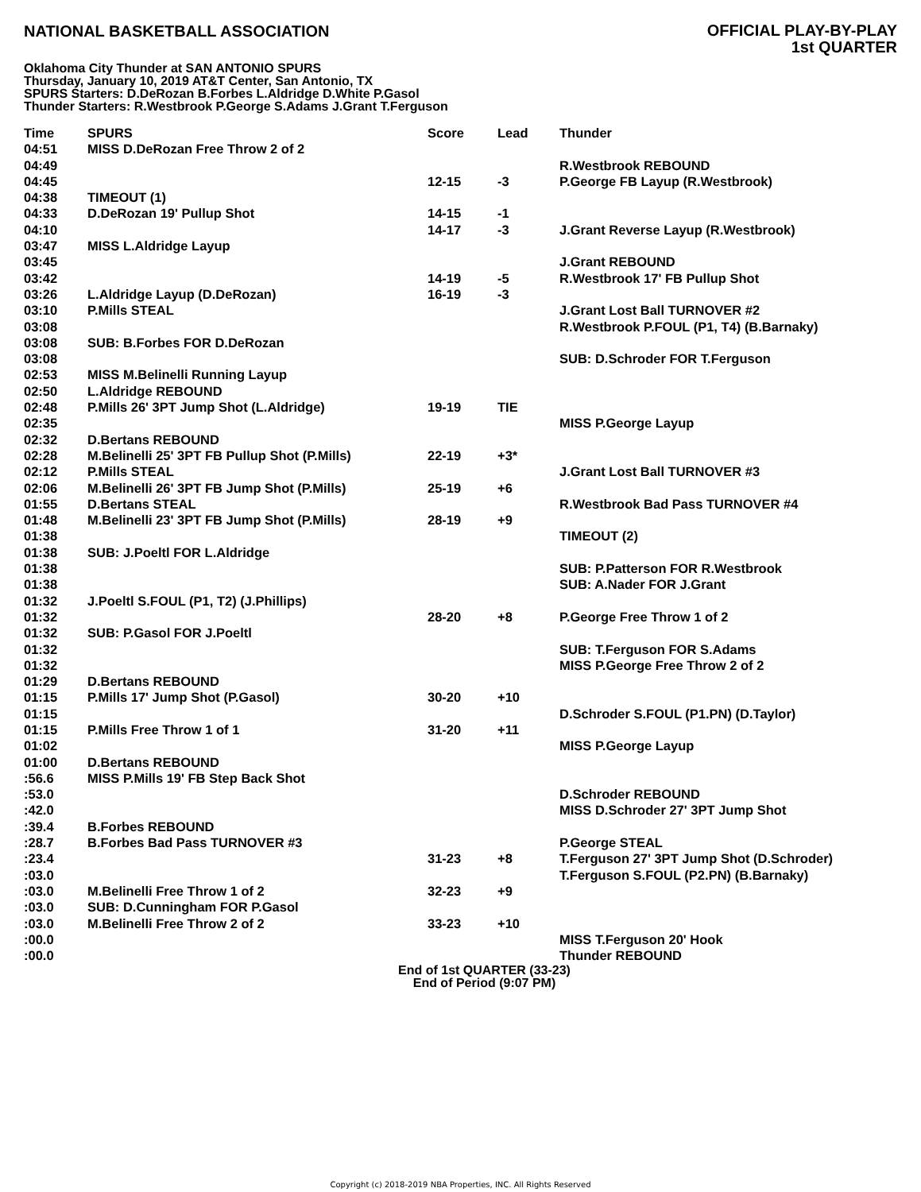NATIONAL BASKETBALL ASSOCIATION
OFFICIAL PLAY-BY-PLAY
1st QUARTER
Oklahoma City Thunder at SAN ANTONIO SPURS
Thursday, January 10, 2019 AT&T Center, San Antonio, TX
SPURS Starters: D.DeRozan B.Forbes L.Aldridge D.White P.Gasol
Thunder Starters: R.Westbrook P.George S.Adams J.Grant T.Ferguson
| Time | SPURS | Score | Lead | Thunder |
| --- | --- | --- | --- | --- |
| 04:51 | MISS D.DeRozan Free Throw 2 of 2 | | | |
| 04:49 | | | | R.Westbrook REBOUND |
| 04:45 | | 12-15 | -3 | P.George FB Layup (R.Westbrook) |
| 04:38 | TIMEOUT (1) | | | |
| 04:33 | D.DeRozan 19' Pullup Shot | 14-15 | -1 | |
| 04:10 | | 14-17 | -3 | J.Grant Reverse Layup (R.Westbrook) |
| 03:47 | MISS L.Aldridge Layup | | | |
| 03:45 | | | | J.Grant REBOUND |
| 03:42 | | 14-19 | -5 | R.Westbrook 17' FB Pullup Shot |
| 03:26 | L.Aldridge Layup (D.DeRozan) | 16-19 | -3 | |
| 03:10 | P.Mills STEAL | | | J.Grant Lost Ball TURNOVER #2 |
| 03:08 | | | | R.Westbrook P.FOUL (P1, T4) (B.Barnaky) |
| 03:08 | SUB: B.Forbes FOR D.DeRozan | | | |
| 03:08 | | | | SUB: D.Schroder FOR T.Ferguson |
| 02:53 | MISS M.Belinelli Running Layup | | | |
| 02:50 | L.Aldridge REBOUND | | | |
| 02:48 | P.Mills 26' 3PT Jump Shot (L.Aldridge) | 19-19 | TIE | |
| 02:35 | | | | MISS P.George Layup |
| 02:32 | D.Bertans REBOUND | | | |
| 02:28 | M.Belinelli 25' 3PT FB Pullup Shot (P.Mills) | 22-19 | +3* | |
| 02:12 | P.Mills STEAL | | | J.Grant Lost Ball TURNOVER #3 |
| 02:06 | M.Belinelli 26' 3PT FB Jump Shot (P.Mills) | 25-19 | +6 | |
| 01:55 | D.Bertans STEAL | | | R.Westbrook Bad Pass TURNOVER #4 |
| 01:48 | M.Belinelli 23' 3PT FB Jump Shot (P.Mills) | 28-19 | +9 | |
| 01:38 | | | | TIMEOUT (2) |
| 01:38 | SUB: J.Poeltl FOR L.Aldridge | | | |
| 01:38 | | | | SUB: P.Patterson FOR R.Westbrook |
| 01:38 | | | | SUB: A.Nader FOR J.Grant |
| 01:32 | J.Poeltl S.FOUL (P1, T2) (J.Phillips) | | | |
| 01:32 | | 28-20 | +8 | P.George Free Throw 1 of 2 |
| 01:32 | SUB: P.Gasol FOR J.Poeltl | | | |
| 01:32 | | | | SUB: T.Ferguson FOR S.Adams |
| 01:32 | | | | MISS P.George Free Throw 2 of 2 |
| 01:29 | D.Bertans REBOUND | | | |
| 01:15 | P.Mills 17' Jump Shot (P.Gasol) | 30-20 | +10 | |
| 01:15 | | | | D.Schroder S.FOUL (P1.PN) (D.Taylor) |
| 01:15 | P.Mills Free Throw 1 of 1 | 31-20 | +11 | |
| 01:02 | | | | MISS P.George Layup |
| 01:00 | D.Bertans REBOUND | | | |
| :56.6 | MISS P.Mills 19' FB Step Back Shot | | | |
| :53.0 | | | | D.Schroder REBOUND |
| :42.0 | | | | MISS D.Schroder 27' 3PT Jump Shot |
| :39.4 | B.Forbes REBOUND | | | |
| :28.7 | B.Forbes Bad Pass TURNOVER #3 | | | P.George STEAL |
| :23.4 | | 31-23 | +8 | T.Ferguson 27' 3PT Jump Shot (D.Schroder) |
| :03.0 | | | | T.Ferguson S.FOUL (P2.PN) (B.Barnaky) |
| :03.0 | M.Belinelli Free Throw 1 of 2 | 32-23 | +9 | |
| :03.0 | SUB: D.Cunningham FOR P.Gasol | | | |
| :03.0 | M.Belinelli Free Throw 2 of 2 | 33-23 | +10 | |
| :00.0 | | | | MISS T.Ferguson 20' Hook |
| :00.0 | | | | Thunder REBOUND |
End of 1st QUARTER (33-23)
End of Period (9:07 PM)
Copyright (c) 2018-2019 NBA Properties, INC. All Rights Reserved